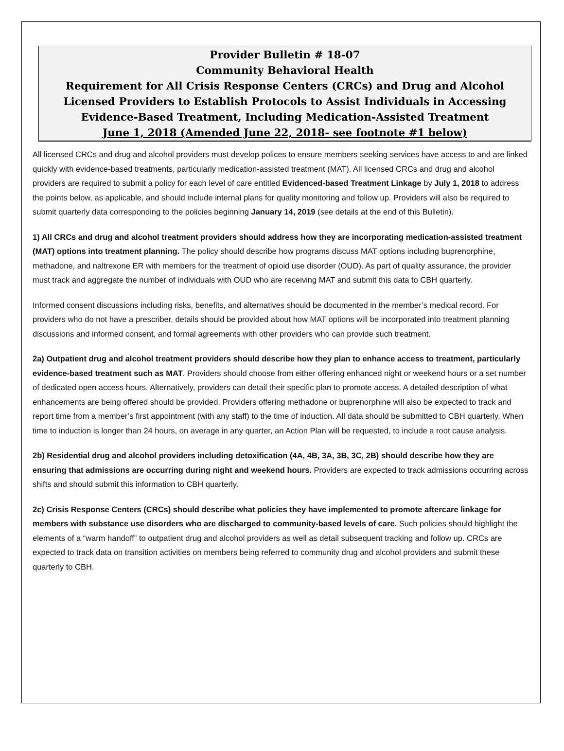Provider Bulletin # 18-07
Community Behavioral Health
Requirement for All Crisis Response Centers (CRCs) and Drug and Alcohol Licensed Providers to Establish Protocols to Assist Individuals in Accessing Evidence-Based Treatment, Including Medication-Assisted Treatment
June 1, 2018 (Amended June 22, 2018- see footnote #1 below)
All licensed CRCs and drug and alcohol providers must develop polices to ensure members seeking services have access to and are linked quickly with evidence-based treatments, particularly medication-assisted treatment (MAT). All licensed CRCs and drug and alcohol providers are required to submit a policy for each level of care entitled Evidenced-based Treatment Linkage by July 1, 2018 to address the points below, as applicable, and should include internal plans for quality monitoring and follow up. Providers will also be required to submit quarterly data corresponding to the policies beginning January 14, 2019 (see details at the end of this Bulletin).
1) All CRCs and drug and alcohol treatment providers should address how they are incorporating medication-assisted treatment (MAT) options into treatment planning. The policy should describe how programs discuss MAT options including buprenorphine, methadone, and naltrexone ER with members for the treatment of opioid use disorder (OUD). As part of quality assurance, the provider must track and aggregate the number of individuals with OUD who are receiving MAT and submit this data to CBH quarterly.
Informed consent discussions including risks, benefits, and alternatives should be documented in the member’s medical record. For providers who do not have a prescriber, details should be provided about how MAT options will be incorporated into treatment planning discussions and informed consent, and formal agreements with other providers who can provide such treatment.
2a) Outpatient drug and alcohol treatment providers should describe how they plan to enhance access to treatment, particularly evidence-based treatment such as MAT. Providers should choose from either offering enhanced night or weekend hours or a set number of dedicated open access hours. Alternatively, providers can detail their specific plan to promote access. A detailed description of what enhancements are being offered should be provided. Providers offering methadone or buprenorphine will also be expected to track and report time from a member’s first appointment (with any staff) to the time of induction. All data should be submitted to CBH quarterly. When time to induction is longer than 24 hours, on average in any quarter, an Action Plan will be requested, to include a root cause analysis.
2b) Residential drug and alcohol providers including detoxification (4A, 4B, 3A, 3B, 3C, 2B) should describe how they are ensuring that admissions are occurring during night and weekend hours. Providers are expected to track admissions occurring across shifts and should submit this information to CBH quarterly.
2c) Crisis Response Centers (CRCs) should describe what policies they have implemented to promote aftercare linkage for members with substance use disorders who are discharged to community-based levels of care. Such policies should highlight the elements of a “warm handoff” to outpatient drug and alcohol providers as well as detail subsequent tracking and follow up. CRCs are expected to track data on transition activities on members being referred to community drug and alcohol providers and submit these quarterly to CBH.